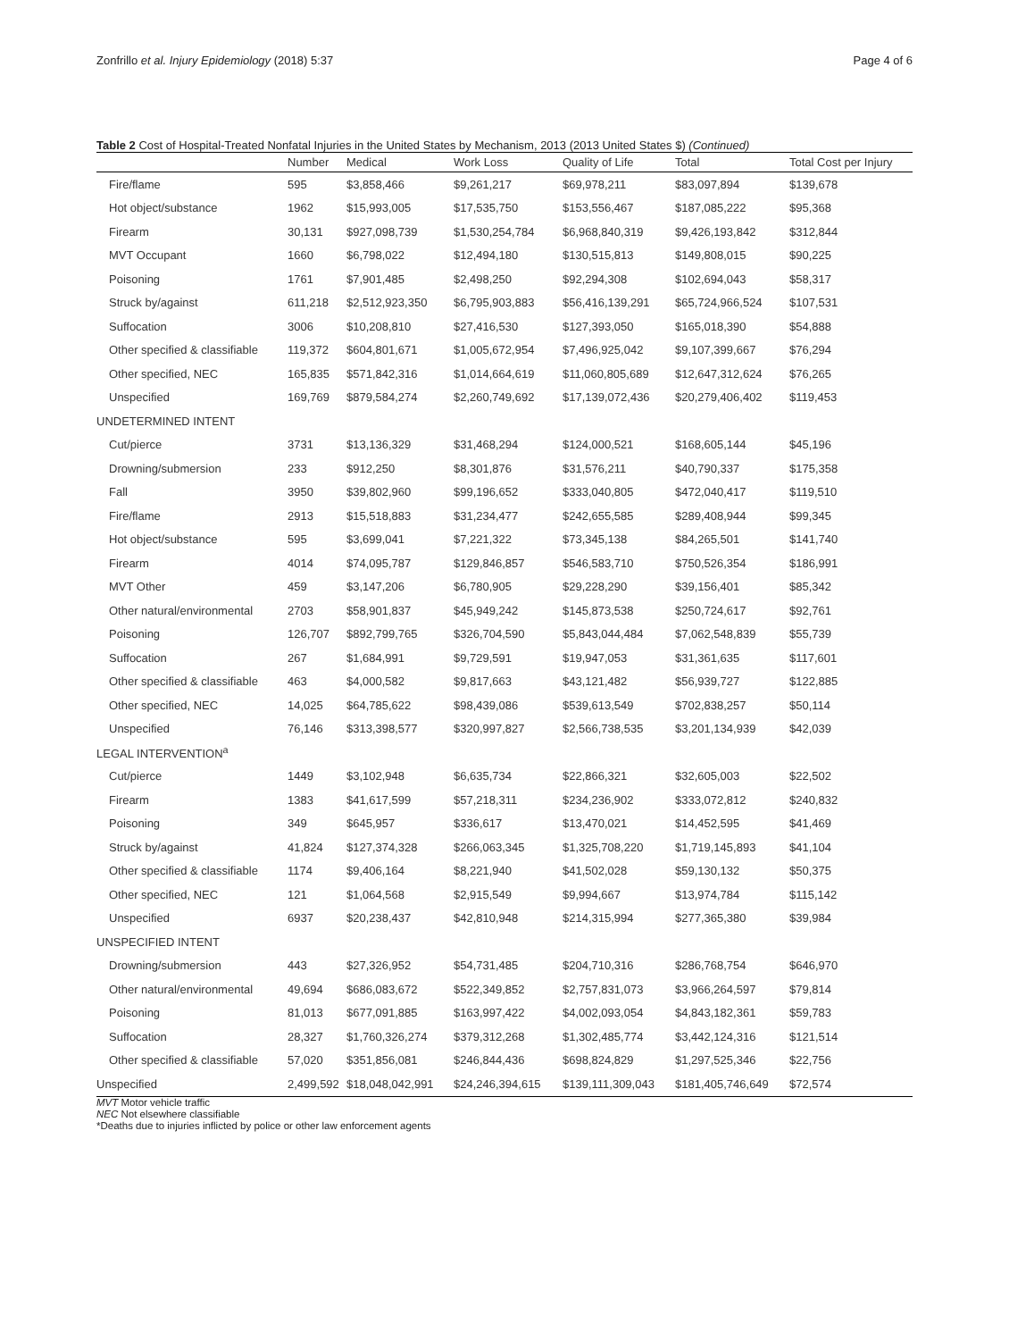Zonfrillo et al. Injury Epidemiology (2018) 5:37 Page 4 of 6
Table 2 Cost of Hospital-Treated Nonfatal Injuries in the United States by Mechanism, 2013 (2013 United States $) (Continued)
| | Number | Medical | Work Loss | Quality of Life | Total | Total Cost per Injury |
| --- | --- | --- | --- | --- | --- | --- |
| Fire/flame | 595 | $3,858,466 | $9,261,217 | $69,978,211 | $83,097,894 | $139,678 |
| Hot object/substance | 1962 | $15,993,005 | $17,535,750 | $153,556,467 | $187,085,222 | $95,368 |
| Firearm | 30,131 | $927,098,739 | $1,530,254,784 | $6,968,840,319 | $9,426,193,842 | $312,844 |
| MVT Occupant | 1660 | $6,798,022 | $12,494,180 | $130,515,813 | $149,808,015 | $90,225 |
| Poisoning | 1761 | $7,901,485 | $2,498,250 | $92,294,308 | $102,694,043 | $58,317 |
| Struck by/against | 611,218 | $2,512,923,350 | $6,795,903,883 | $56,416,139,291 | $65,724,966,524 | $107,531 |
| Suffocation | 3006 | $10,208,810 | $27,416,530 | $127,393,050 | $165,018,390 | $54,888 |
| Other specified & classifiable | 119,372 | $604,801,671 | $1,005,672,954 | $7,496,925,042 | $9,107,399,667 | $76,294 |
| Other specified, NEC | 165,835 | $571,842,316 | $1,014,664,619 | $11,060,805,689 | $12,647,312,624 | $76,265 |
| Unspecified | 169,769 | $879,584,274 | $2,260,749,692 | $17,139,072,436 | $20,279,406,402 | $119,453 |
| UNDETERMINED INTENT | | | | | | |
| Cut/pierce | 3731 | $13,136,329 | $31,468,294 | $124,000,521 | $168,605,144 | $45,196 |
| Drowning/submersion | 233 | $912,250 | $8,301,876 | $31,576,211 | $40,790,337 | $175,358 |
| Fall | 3950 | $39,802,960 | $99,196,652 | $333,040,805 | $472,040,417 | $119,510 |
| Fire/flame | 2913 | $15,518,883 | $31,234,477 | $242,655,585 | $289,408,944 | $99,345 |
| Hot object/substance | 595 | $3,699,041 | $7,221,322 | $73,345,138 | $84,265,501 | $141,740 |
| Firearm | 4014 | $74,095,787 | $129,846,857 | $546,583,710 | $750,526,354 | $186,991 |
| MVT Other | 459 | $3,147,206 | $6,780,905 | $29,228,290 | $39,156,401 | $85,342 |
| Other natural/environmental | 2703 | $58,901,837 | $45,949,242 | $145,873,538 | $250,724,617 | $92,761 |
| Poisoning | 126,707 | $892,799,765 | $326,704,590 | $5,843,044,484 | $7,062,548,839 | $55,739 |
| Suffocation | 267 | $1,684,991 | $9,729,591 | $19,947,053 | $31,361,635 | $117,601 |
| Other specified & classifiable | 463 | $4,000,582 | $9,817,663 | $43,121,482 | $56,939,727 | $122,885 |
| Other specified, NEC | 14,025 | $64,785,622 | $98,439,086 | $539,613,549 | $702,838,257 | $50,114 |
| Unspecified | 76,146 | $313,398,577 | $320,997,827 | $2,566,738,535 | $3,201,134,939 | $42,039 |
| LEGAL INTERVENTION<sup>a</sup> | | | | | | |
| Cut/pierce | 1449 | $3,102,948 | $6,635,734 | $22,866,321 | $32,605,003 | $22,502 |
| Firearm | 1383 | $41,617,599 | $57,218,311 | $234,236,902 | $333,072,812 | $240,832 |
| Poisoning | 349 | $645,957 | $336,617 | $13,470,021 | $14,452,595 | $41,469 |
| Struck by/against | 41,824 | $127,374,328 | $266,063,345 | $1,325,708,220 | $1,719,145,893 | $41,104 |
| Other specified & classifiable | 1174 | $9,406,164 | $8,221,940 | $41,502,028 | $59,130,132 | $50,375 |
| Other specified, NEC | 121 | $1,064,568 | $2,915,549 | $9,994,667 | $13,974,784 | $115,142 |
| Unspecified | 6937 | $20,238,437 | $42,810,948 | $214,315,994 | $277,365,380 | $39,984 |
| UNSPECIFIED INTENT | | | | | | |
| Drowning/submersion | 443 | $27,326,952 | $54,731,485 | $204,710,316 | $286,768,754 | $646,970 |
| Other natural/environmental | 49,694 | $686,083,672 | $522,349,852 | $2,757,831,073 | $3,966,264,597 | $79,814 |
| Poisoning | 81,013 | $677,091,885 | $163,997,422 | $4,002,093,054 | $4,843,182,361 | $59,783 |
| Suffocation | 28,327 | $1,760,326,274 | $379,312,268 | $1,302,485,774 | $3,442,124,316 | $121,514 |
| Other specified & classifiable | 57,020 | $351,856,081 | $246,844,436 | $698,824,829 | $1,297,525,346 | $22,756 |
| Unspecified | 2,499,592 | $18,048,042,991 | $24,246,394,615 | $139,111,309,043 | $181,405,746,649 | $72,574 |
MVT Motor vehicle traffic
NEC Not elsewhere classifiable
*Deaths due to injuries inflicted by police or other law enforcement agents